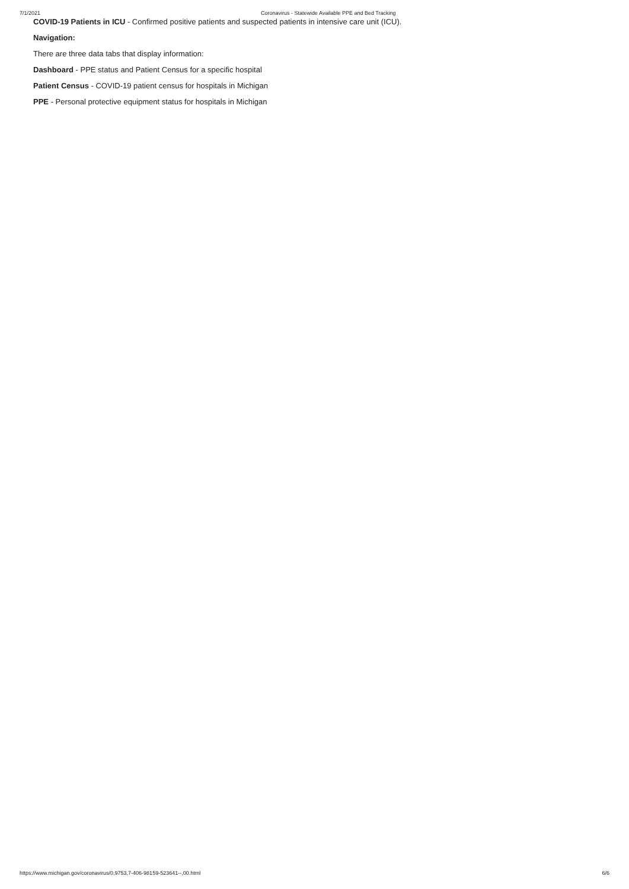7/1/2021 Coronavirus - Statewide Available PPE and Bed Tracking
COVID-19 Patients in ICU - Confirmed positive patients and suspected patients in intensive care unit (ICU).
Navigation:
There are three data tabs that display information:
Dashboard - PPE status and Patient Census for a specific hospital
Patient Census - COVID-19 patient census for hospitals in Michigan
PPE - Personal protective equipment status for hospitals in Michigan
https://www.michigan.gov/coronavirus/0,9753,7-406-98159-523641--,00.html 6/6